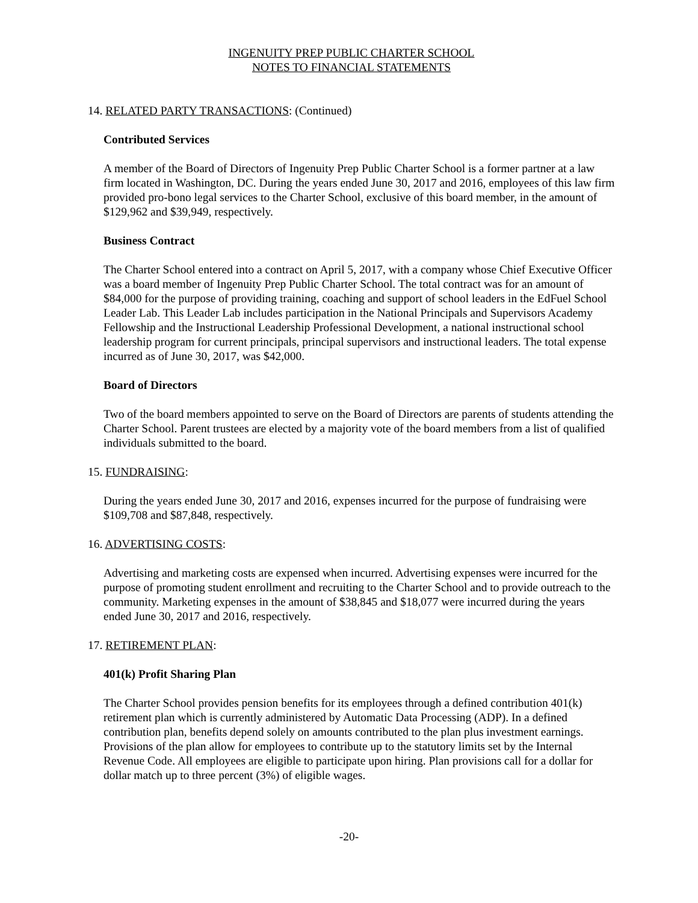INGENUITY PREP PUBLIC CHARTER SCHOOL
NOTES TO FINANCIAL STATEMENTS
14. RELATED PARTY TRANSACTIONS: (Continued)
Contributed Services
A member of the Board of Directors of Ingenuity Prep Public Charter School is a former partner at a law firm located in Washington, DC. During the years ended June 30, 2017 and 2016, employees of this law firm provided pro-bono legal services to the Charter School, exclusive of this board member, in the amount of $129,962 and $39,949, respectively.
Business Contract
The Charter School entered into a contract on April 5, 2017, with a company whose Chief Executive Officer was a board member of Ingenuity Prep Public Charter School. The total contract was for an amount of $84,000 for the purpose of providing training, coaching and support of school leaders in the EdFuel School Leader Lab. This Leader Lab includes participation in the National Principals and Supervisors Academy Fellowship and the Instructional Leadership Professional Development, a national instructional school leadership program for current principals, principal supervisors and instructional leaders. The total expense incurred as of June 30, 2017, was $42,000.
Board of Directors
Two of the board members appointed to serve on the Board of Directors are parents of students attending the Charter School. Parent trustees are elected by a majority vote of the board members from a list of qualified individuals submitted to the board.
15. FUNDRAISING:
During the years ended June 30, 2017 and 2016, expenses incurred for the purpose of fundraising were $109,708 and $87,848, respectively.
16. ADVERTISING COSTS:
Advertising and marketing costs are expensed when incurred. Advertising expenses were incurred for the purpose of promoting student enrollment and recruiting to the Charter School and to provide outreach to the community. Marketing expenses in the amount of $38,845 and $18,077 were incurred during the years ended June 30, 2017 and 2016, respectively.
17. RETIREMENT PLAN:
401(k) Profit Sharing Plan
The Charter School provides pension benefits for its employees through a defined contribution 401(k) retirement plan which is currently administered by Automatic Data Processing (ADP). In a defined contribution plan, benefits depend solely on amounts contributed to the plan plus investment earnings. Provisions of the plan allow for employees to contribute up to the statutory limits set by the Internal Revenue Code. All employees are eligible to participate upon hiring. Plan provisions call for a dollar for dollar match up to three percent (3%) of eligible wages.
-20-